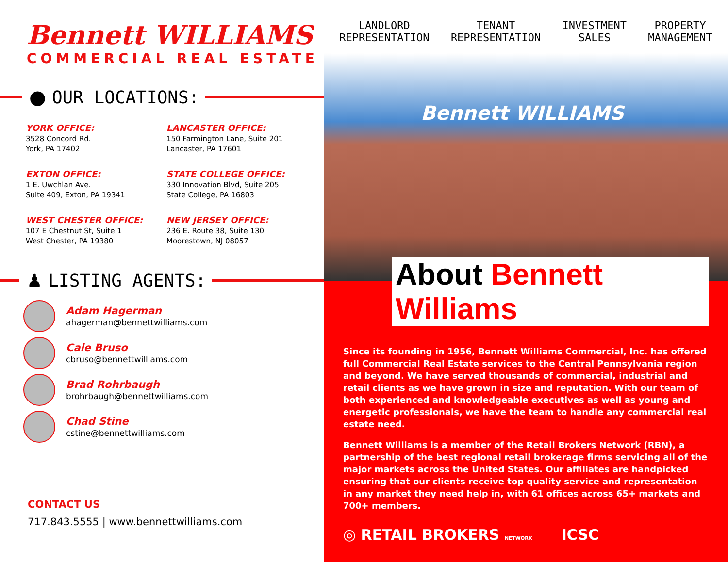Bennett WILLIAMS
COMMERCIAL REAL ESTATE
● OUR LOCATIONS:
YORK OFFICE:
3528 Concord Rd.
York, PA 17402
LANCASTER OFFICE:
150 Farmington Lane, Suite 201
Lancaster, PA 17601
EXTON OFFICE:
1 E. Uwchlan Ave.
Suite 409, Exton, PA 19341
STATE COLLEGE OFFICE:
330 Innovation Blvd, Suite 205
State College, PA 16803
WEST CHESTER OFFICE:
107 E Chestnut St, Suite 1
West Chester, PA 19380
NEW JERSEY OFFICE:
236 E. Route 38, Suite 130
Moorestown, NJ 08057
♟ LISTING AGENTS:
Adam Hagerman
ahagerman@bennettwilliams.com
Cale Bruso
cbruso@bennettwilliams.com
Brad Rohrbaugh
brohrbaugh@bennettwilliams.com
Chad Stine
cstine@bennettwilliams.com
CONTACT US
717.843.5555 | www.bennettwilliams.com
LANDLORD
REPRESENTATION
TENANT
REPRESENTATION
INVESTMENT
SALES
PROPERTY
MANAGEMENT
Bennett WILLIAMS
About Bennett Williams
Since its founding in 1956, Bennett Williams Commercial, Inc. has offered full Commercial Real Estate services to the Central Pennsylvania region and beyond. We have served thousands of commercial, industrial and retail clients as we have grown in size and reputation. With our team of both experienced and knowledgeable executives as well as young and energetic professionals, we have the team to handle any commercial real estate need.
Bennett Williams is a member of the Retail Brokers Network (RBN), a partnership of the best regional retail brokerage firms servicing all of the major markets across the United States. Our affiliates are handpicked ensuring that our clients receive top quality service and representation in any market they need help in, with 61 offices across 65+ markets and 700+ members.
◎ RETAIL BROKERS NETWORK
ICSC